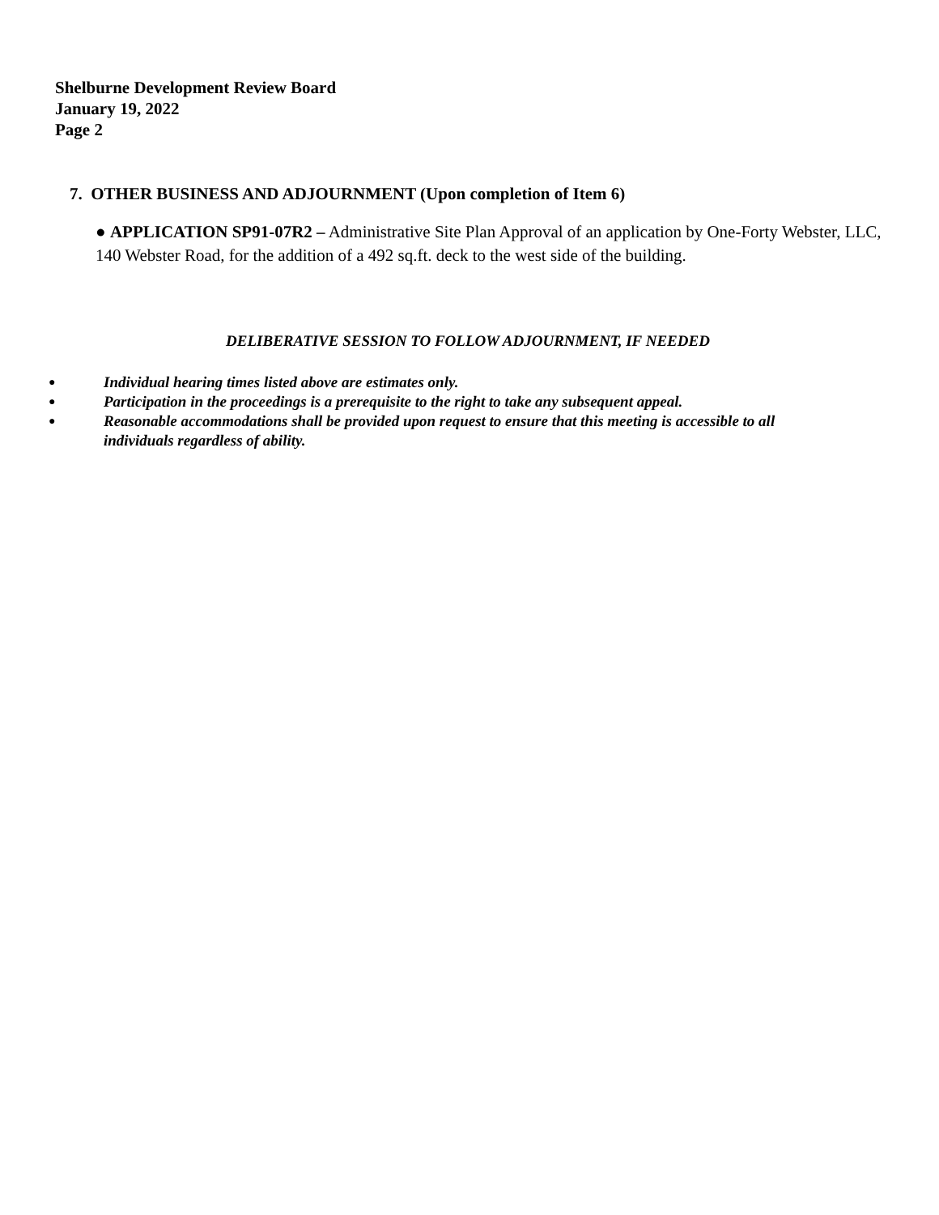Shelburne Development Review Board
January 19, 2022
Page 2
7. OTHER BUSINESS AND ADJOURNMENT (Upon completion of Item 6)
● APPLICATION SP91-07R2 – Administrative Site Plan Approval of an application by One-Forty Webster, LLC, 140 Webster Road, for the addition of a 492 sq.ft. deck to the west side of the building.
DELIBERATIVE SESSION TO FOLLOW ADJOURNMENT, IF NEEDED
● Individual hearing times listed above are estimates only.
● Participation in the proceedings is a prerequisite to the right to take any subsequent appeal.
● Reasonable accommodations shall be provided upon request to ensure that this meeting is accessible to all individuals regardless of ability.